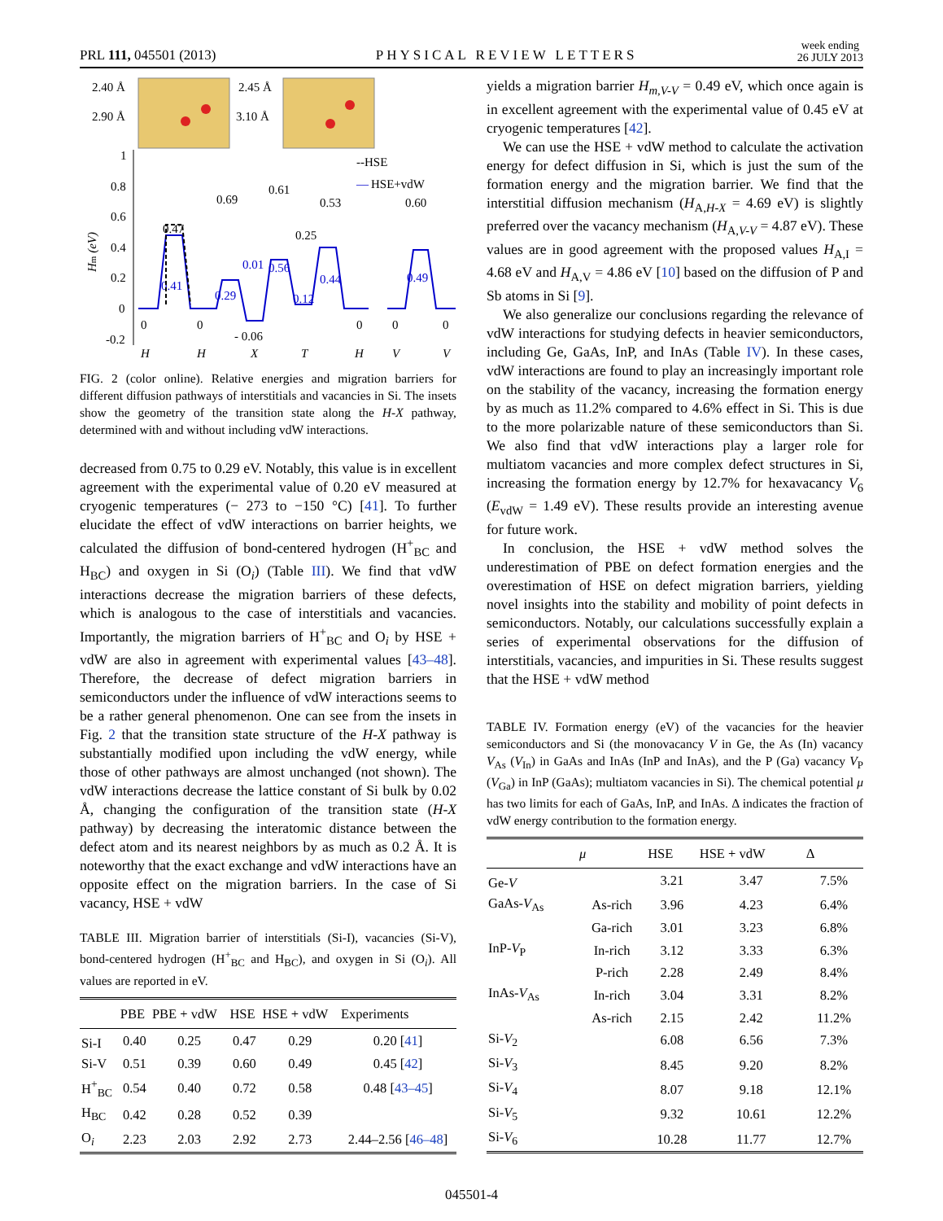PRL 111, 045501 (2013) PHYSICAL REVIEW LETTERS week ending
26 JULY 2013
2.40 Å
2.90 Å
2.45 Å
3.10 Å
--HSE
—
HSE+vdW
1
0.8
0.6
0.4
0.2
0
-0.2
Hm (eV)
0.47
0.69
0.61
0.53
0.60
0.41
0.29
0.01
0.56
0.25
0.44
0.12
0.49
0
0
- 0.06
0
0
0
H
H
X
T
H
V
V
FIG. 2 (color online). Relative energies and migration barriers for different diffusion pathways of interstitials and vacancies in Si. The insets show the geometry of the transition state along the H-X pathway, determined with and without including vdW interactions.
decreased from 0.75 to 0.29 eV. Notably, this value is in excellent agreement with the experimental value of 0.20 eV measured at cryogenic temperatures (− 273 to −150 °C) [41]. To further elucidate the effect of vdW interactions on barrier heights, we calculated the diffusion of bond-centered hydrogen (H<sup>+</sup><sub>BC</sub> and H<sub>BC</sub>) and oxygen in Si (O<sub>i</sub>) (Table III). We find that vdW interactions decrease the migration barriers of these defects, which is analogous to the case of interstitials and vacancies. Importantly, the migration barriers of H<sup>+</sup><sub>BC</sub> and O<sub>i</sub> by HSE + vdW are also in agreement with experimental values [43–48]. Therefore, the decrease of defect migration barriers in semiconductors under the influence of vdW interactions seems to be a rather general phenomenon. One can see from the insets in Fig. 2 that the transition state structure of the H-X pathway is substantially modified upon including the vdW energy, while those of other pathways are almost unchanged (not shown). The vdW interactions decrease the lattice constant of Si bulk by 0.02 Å, changing the configuration of the transition state (H-X pathway) by decreasing the interatomic distance between the defect atom and its nearest neighbors by as much as 0.2 Å. It is noteworthy that the exact exchange and vdW interactions have an opposite effect on the migration barriers. In the case of Si vacancy, HSE + vdW
TABLE III. Migration barrier of interstitials (Si-I), vacancies (Si-V), bond-centered hydrogen (H<sup>+</sup><sub>BC</sub> and H<sub>BC</sub>), and oxygen in Si (O<sub>i</sub>). All values are reported in eV.
| | PBE | PBE + vdW | HSE | HSE + vdW | Experiments |
| --- | --- | --- | --- | --- | --- |
| Si-I | 0.40 | 0.25 | 0.47 | 0.29 | 0.20 [ 41 ] |
| Si-V | 0.51 | 0.39 | 0.60 | 0.49 | 0.45 [ 42 ] |
| H<sup>+</sup><sub>BC</sub> | 0.54 | 0.40 | 0.72 | 0.58 | 0.48 [ 43–45 ] |
| H<sub>BC</sub> | 0.42 | 0.28 | 0.52 | 0.39 | |
| O<sub>i</sub> | 2.23 | 2.03 | 2.92 | 2.73 | 2.44–2.56 [ 46–48 ] |
yields a migration barrier H<sub>m,V-V</sub> = 0.49 eV, which once again is in excellent agreement with the experimental value of 0.45 eV at cryogenic temperatures [42].
We can use the HSE + vdW method to calculate the activation energy for defect diffusion in Si, which is just the sum of the formation energy and the migration barrier. We find that the interstitial diffusion mechanism (H<sub>A,H-X</sub> = 4.69 eV) is slightly preferred over the vacancy mechanism (H<sub>A,V-V</sub> = 4.87 eV). These values are in good agreement with the proposed values H<sub>A,I</sub> = 4.68 eV and H<sub>A,V</sub> = 4.86 eV [10] based on the diffusion of P and Sb atoms in Si [9].
We also generalize our conclusions regarding the relevance of vdW interactions for studying defects in heavier semiconductors, including Ge, GaAs, InP, and InAs (Table IV). In these cases, vdW interactions are found to play an increasingly important role on the stability of the vacancy, increasing the formation energy by as much as 11.2% compared to 4.6% effect in Si. This is due to the more polarizable nature of these semiconductors than Si. We also find that vdW interactions play a larger role for multiatom vacancies and more complex defect structures in Si, increasing the formation energy by 12.7% for hexavacancy V<sub>6</sub> (E<sub>vdW</sub> = 1.49 eV). These results provide an interesting avenue for future work.
In conclusion, the HSE + vdW method solves the underestimation of PBE on defect formation energies and the overestimation of HSE on defect migration barriers, yielding novel insights into the stability and mobility of point defects in semiconductors. Notably, our calculations successfully explain a series of experimental observations for the diffusion of interstitials, vacancies, and impurities in Si. These results suggest that the HSE + vdW method
TABLE IV. Formation energy (eV) of the vacancies for the heavier semiconductors and Si (the monovacancy V in Ge, the As (In) vacancy V<sub>As</sub> (V<sub>In</sub>) in GaAs and InAs (InP and InAs), and the P (Ga) vacancy V<sub>P</sub> (V<sub>Ga</sub>) in InP (GaAs); multiatom vacancies in Si). The chemical potential μ has two limits for each of GaAs, InP, and InAs. Δ indicates the fraction of vdW energy contribution to the formation energy.
| | μ | HSE | HSE + vdW | Δ |
| --- | --- | --- | --- | --- |
| Ge- V | | 3.21 | 3.47 | 7.5% |
| GaAs- V<sub>As</sub> | As-rich | 3.96 | 4.23 | 6.4% |
| | Ga-rich | 3.01 | 3.23 | 6.8% |
| InP- V<sub>P</sub> | In-rich | 3.12 | 3.33 | 6.3% |
| | P-rich | 2.28 | 2.49 | 8.4% |
| InAs- V<sub>As</sub> | In-rich | 3.04 | 3.31 | 8.2% |
| | As-rich | 2.15 | 2.42 | 11.2% |
| Si- V<sub>2</sub> | | 6.08 | 6.56 | 7.3% |
| Si- V<sub>3</sub> | | 8.45 | 9.20 | 8.2% |
| Si- V<sub>4</sub> | | 8.07 | 9.18 | 12.1% |
| Si- V<sub>5</sub> | | 9.32 | 10.61 | 12.2% |
| Si- V<sub>6</sub> | | 10.28 | 11.77 | 12.7% |
045501-4